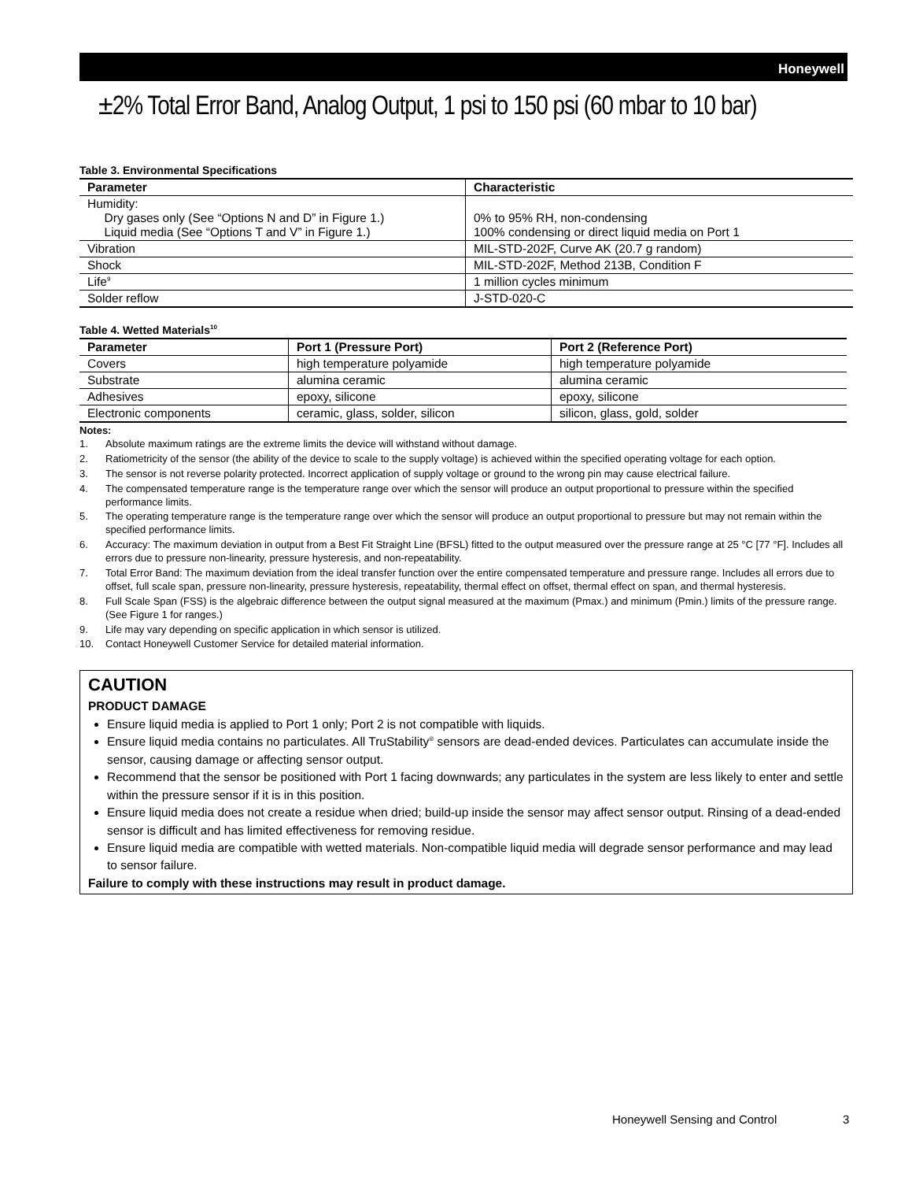Honeywell
±2% Total Error Band, Analog Output, 1 psi to 150 psi (60 mbar to 10 bar)
Table 3. Environmental Specifications
| Parameter | Characteristic |
| --- | --- |
| Humidity: Dry gases only (See “Options N and D” in Figure 1.) Liquid media (See “Options T and V” in Figure 1.) | 0% to 95% RH, non-condensing 100% condensing or direct liquid media on Port 1 |
| Vibration | MIL-STD-202F, Curve AK (20.7 g random) |
| Shock | MIL-STD-202F, Method 213B, Condition F |
| Life<sup>9</sup> | 1 million cycles minimum |
| Solder reflow | J-STD-020-C |
Table 4. Wetted Materials<sup>10</sup>
| Parameter | Port 1 (Pressure Port) | Port 2 (Reference Port) |
| --- | --- | --- |
| Covers | high temperature polyamide | high temperature polyamide |
| Substrate | alumina ceramic | alumina ceramic |
| Adhesives | epoxy, silicone | epoxy, silicone |
| Electronic components | ceramic, glass, solder, silicon | silicon, glass, gold, solder |
Notes:
1. Absolute maximum ratings are the extreme limits the device will withstand without damage.
2. Ratiometricity of the sensor (the ability of the device to scale to the supply voltage) is achieved within the specified operating voltage for each option.
3. The sensor is not reverse polarity protected. Incorrect application of supply voltage or ground to the wrong pin may cause electrical failure.
4. The compensated temperature range is the temperature range over which the sensor will produce an output proportional to pressure within the specified performance limits.
5. The operating temperature range is the temperature range over which the sensor will produce an output proportional to pressure but may not remain within the specified performance limits.
6. Accuracy: The maximum deviation in output from a Best Fit Straight Line (BFSL) fitted to the output measured over the pressure range at 25 °C [77 °F]. Includes all errors due to pressure non-linearity, pressure hysteresis, and non-repeatability.
7. Total Error Band: The maximum deviation from the ideal transfer function over the entire compensated temperature and pressure range. Includes all errors due to offset, full scale span, pressure non-linearity, pressure hysteresis, repeatability, thermal effect on offset, thermal effect on span, and thermal hysteresis.
8. Full Scale Span (FSS) is the algebraic difference between the output signal measured at the maximum (Pmax.) and minimum (Pmin.) limits of the pressure range. (See Figure 1 for ranges.)
9. Life may vary depending on specific application in which sensor is utilized.
10. Contact Honeywell Customer Service for detailed material information.
CAUTION
PRODUCT DAMAGE
Ensure liquid media is applied to Port 1 only; Port 2 is not compatible with liquids.
Ensure liquid media contains no particulates. All TruStability<sup>®</sup> sensors are dead-ended devices. Particulates can accumulate inside the sensor, causing damage or affecting sensor output.
Recommend that the sensor be positioned with Port 1 facing downwards; any particulates in the system are less likely to enter and settle within the pressure sensor if it is in this position.
Ensure liquid media does not create a residue when dried; build-up inside the sensor may affect sensor output. Rinsing of a dead-ended sensor is difficult and has limited effectiveness for removing residue.
Ensure liquid media are compatible with wetted materials. Non-compatible liquid media will degrade sensor performance and may lead to sensor failure.
Failure to comply with these instructions may result in product damage.
Honeywell Sensing and Control 3